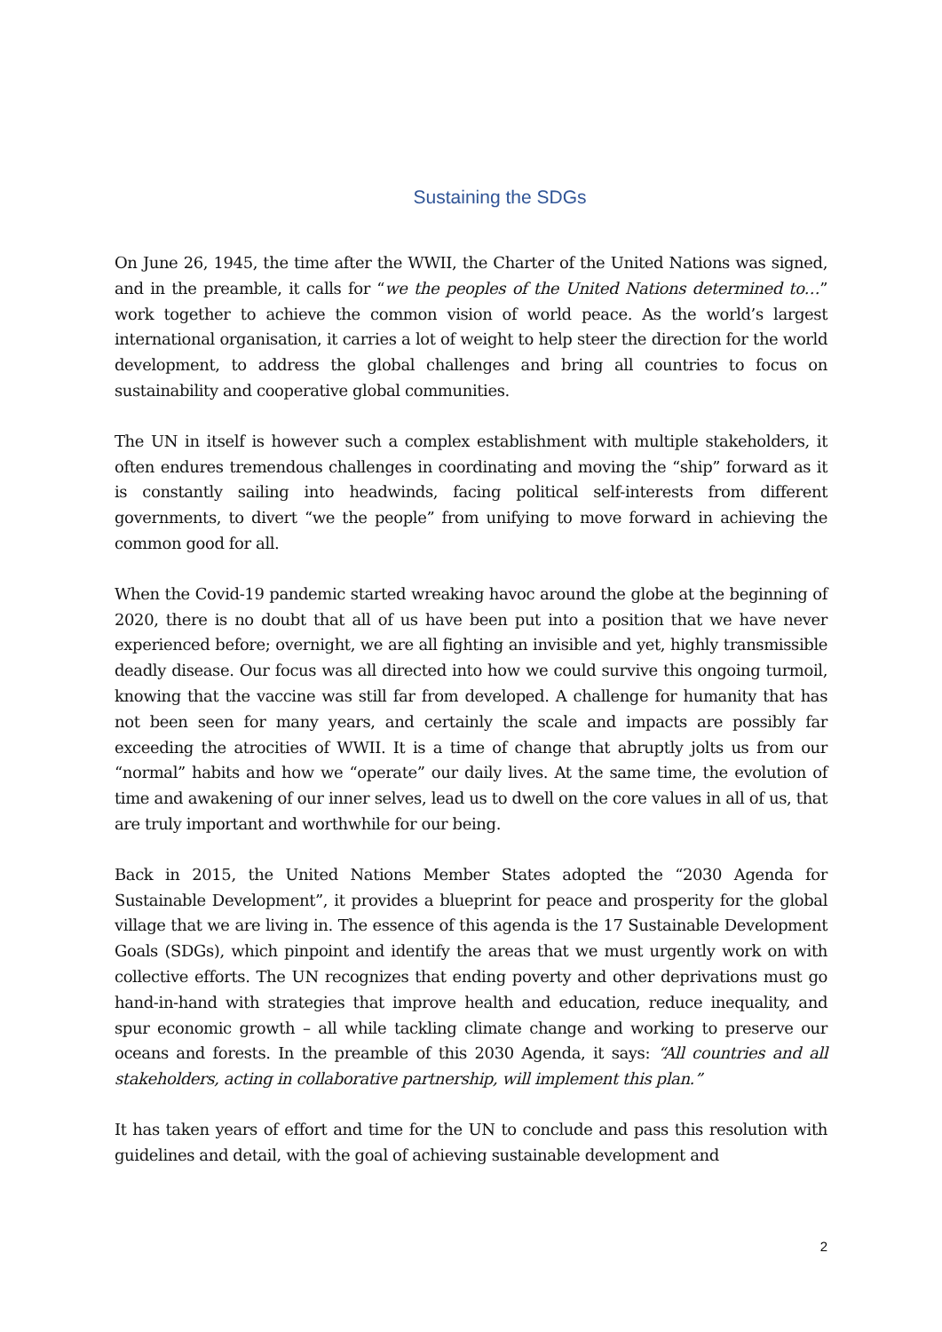Sustaining the SDGs
On June 26, 1945, the time after the WWII, the Charter of the United Nations was signed, and in the preamble, it calls for “we the peoples of the United Nations determined to…” work together to achieve the common vision of world peace. As the world’s largest international organisation, it carries a lot of weight to help steer the direction for the world development, to address the global challenges and bring all countries to focus on sustainability and cooperative global communities.
The UN in itself is however such a complex establishment with multiple stakeholders, it often endures tremendous challenges in coordinating and moving the “ship” forward as it is constantly sailing into headwinds, facing political self-interests from different governments, to divert “we the people” from unifying to move forward in achieving the common good for all.
When the Covid-19 pandemic started wreaking havoc around the globe at the beginning of 2020, there is no doubt that all of us have been put into a position that we have never experienced before; overnight, we are all fighting an invisible and yet, highly transmissible deadly disease. Our focus was all directed into how we could survive this ongoing turmoil, knowing that the vaccine was still far from developed. A challenge for humanity that has not been seen for many years, and certainly the scale and impacts are possibly far exceeding the atrocities of WWII. It is a time of change that abruptly jolts us from our “normal” habits and how we “operate” our daily lives. At the same time, the evolution of time and awakening of our inner selves, lead us to dwell on the core values in all of us, that are truly important and worthwhile for our being.
Back in 2015, the United Nations Member States adopted the “2030 Agenda for Sustainable Development”, it provides a blueprint for peace and prosperity for the global village that we are living in. The essence of this agenda is the 17 Sustainable Development Goals (SDGs), which pinpoint and identify the areas that we must urgently work on with collective efforts. The UN recognizes that ending poverty and other deprivations must go hand-in-hand with strategies that improve health and education, reduce inequality, and spur economic growth – all while tackling climate change and working to preserve our oceans and forests. In the preamble of this 2030 Agenda, it says: “All countries and all stakeholders, acting in collaborative partnership, will implement this plan.”
It has taken years of effort and time for the UN to conclude and pass this resolution with guidelines and detail, with the goal of achieving sustainable development and
2